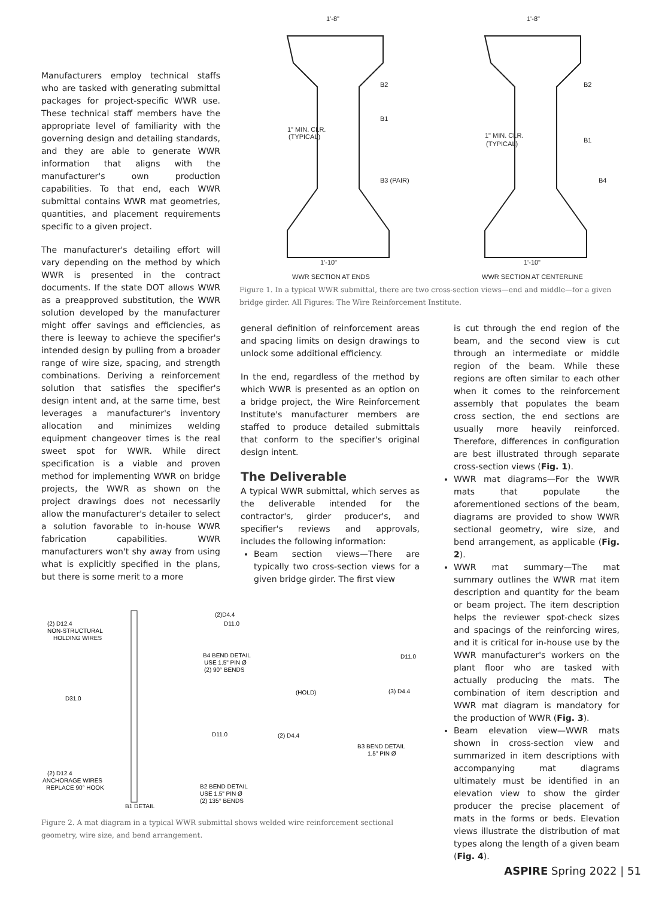Manufacturers employ technical staffs who are tasked with generating submittal packages for project-specific WWR use. These technical staff members have the appropriate level of familiarity with the governing design and detailing standards, and they are able to generate WWR information that aligns with the manufacturer's own production capabilities. To that end, each WWR submittal contains WWR mat geometries, quantities, and placement requirements specific to a given project.
The manufacturer's detailing effort will vary depending on the method by which WWR is presented in the contract documents. If the state DOT allows WWR as a preapproved substitution, the WWR solution developed by the manufacturer might offer savings and efficiencies, as there is leeway to achieve the specifier's intended design by pulling from a broader range of wire size, spacing, and strength combinations. Deriving a reinforcement solution that satisfies the specifier's design intent and, at the same time, best leverages a manufacturer's inventory allocation and minimizes welding equipment changeover times is the real sweet spot for WWR. While direct specification is a viable and proven method for implementing WWR on bridge projects, the WWR as shown on the project drawings does not necessarily allow the manufacturer's detailer to select a solution favorable to in-house WWR fabrication capabilities. WWR manufacturers won't shy away from using what is explicitly specified in the plans, but there is some merit to a more
1'-8"
1'-8"
B2
B1
B3 (PAIR)
B2
B1
B4
1" MIN. CLR.
(TYPICAL)
1" MIN. CLR.
(TYPICAL)
1'-10"
1'-10"
WWR SECTION AT ENDS
WWR SECTION AT CENTERLINE
Figure 1. In a typical WWR submittal, there are two cross-section views—end and middle—for a given bridge girder. All Figures: The Wire Reinforcement Institute.
general definition of reinforcement areas and spacing limits on design drawings to unlock some additional efficiency.
In the end, regardless of the method by which WWR is presented as an option on a bridge project, the Wire Reinforcement Institute's manufacturer members are staffed to produce detailed submittals that conform to the specifier's original design intent.
The Deliverable
A typical WWR submittal, which serves as the deliverable intended for the contractor's, girder producer's, and specifier's reviews and approvals, includes the following information:
Beam section views—There are typically two cross-section views for a given bridge girder. The first view
is cut through the end region of the beam, and the second view is cut through an intermediate or middle region of the beam. While these regions are often similar to each other when it comes to the reinforcement assembly that populates the beam cross section, the end sections are usually more heavily reinforced. Therefore, differences in configuration are best illustrated through separate cross-section views (Fig. 1).
WWR mat diagrams—For the WWR mats that populate the aforementioned sections of the beam, diagrams are provided to show WWR sectional geometry, wire size, and bend arrangement, as applicable (Fig. 2).
WWR mat summary—The mat summary outlines the WWR mat item description and quantity for the beam or beam project. The item description helps the reviewer spot-check sizes and spacings of the reinforcing wires, and it is critical for in-house use by the WWR manufacturer's workers on the plant floor who are tasked with actually producing the mats. The combination of item description and WWR mat diagram is mandatory for the production of WWR (Fig. 3).
Beam elevation view—WWR mats shown in cross-section view and summarized in item descriptions with accompanying mat diagrams ultimately must be identified in an elevation view to show the girder producer the precise placement of mats in the forms or beds. Elevation views illustrate the distribution of mat types along the length of a given beam (Fig. 4).
(2) D12.4
NON-STRUCTURAL
HOLDING WIRES
D31.0
(2) D12.4
ANCHORAGE WIRES
REPLACE 90° HOOK
B1 DETAIL
(2)D4.4
D11.0
B4 BEND DETAIL
USE 1.5" PIN Ø
(2) 90° BENDS
D11.0
(HOLD)
(3) D4.4
B3 BEND DETAIL
1.5" PIN Ø
D11.0
(2) D4.4
B2 BEND DETAIL
USE 1.5" PIN Ø
(2) 135° BENDS
Figure 2. A mat diagram in a typical WWR submittal shows welded wire reinforcement sectional geometry, wire size, and bend arrangement.
ASPIRE Spring 2022 | 51